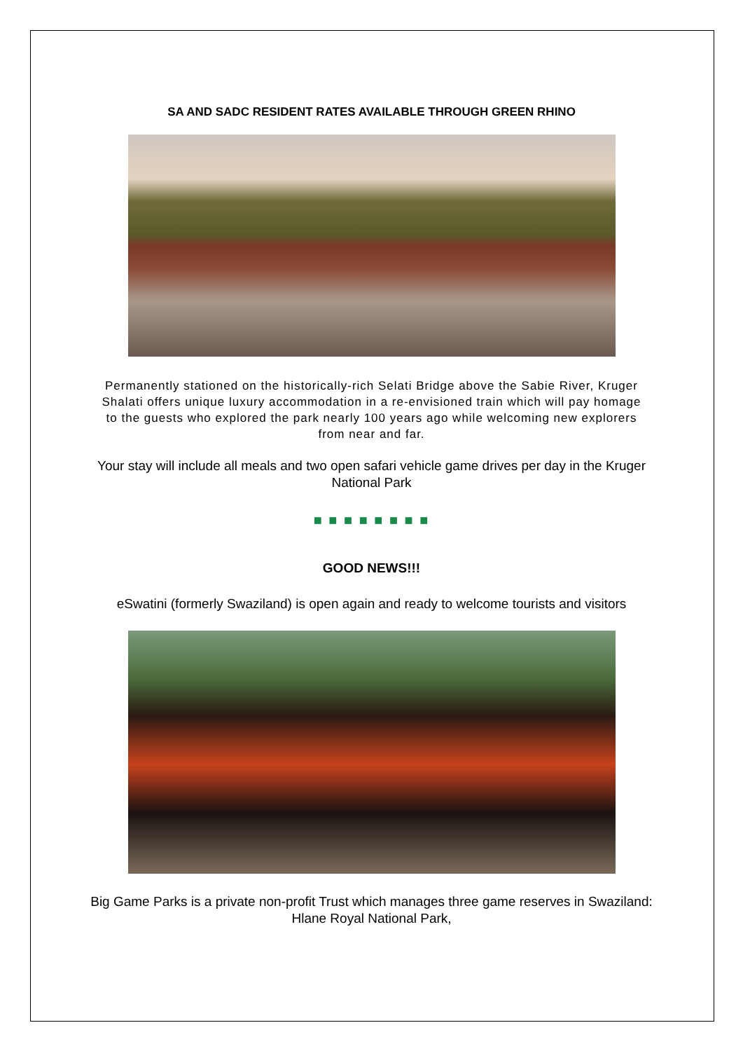SA AND SADC RESIDENT RATES AVAILABLE THROUGH GREEN RHINO
Permanently stationed on the historically-rich Selati Bridge above the Sabie River, Kruger Shalati offers unique luxury accommodation in a re-envisioned train which will pay homage to the guests who explored the park nearly 100 years ago while welcoming new explorers from near and far.
Your stay will include all meals and two open safari vehicle game drives per day in the Kruger National Park
■ ■ ■ ■ ■ ■ ■ ■
GOOD NEWS!!!
eSwatini (formerly Swaziland) is open again and ready to welcome tourists and visitors
Big Game Parks is a private non-profit Trust which manages three game reserves in Swaziland: Hlane Royal National Park,